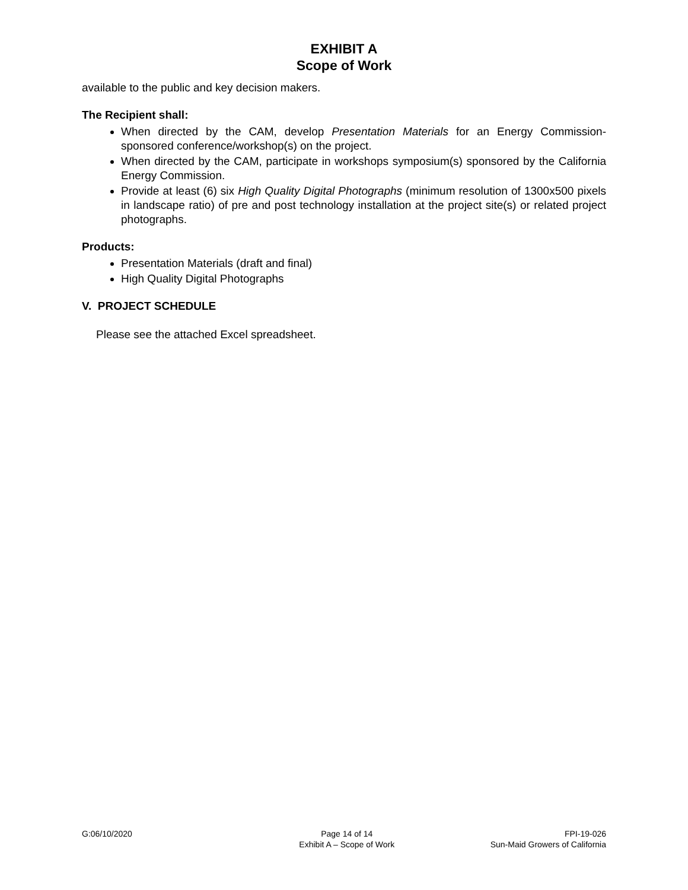EXHIBIT A
Scope of Work
available to the public and key decision makers.
The Recipient shall:
When directed by the CAM, develop Presentation Materials for an Energy Commission-sponsored conference/workshop(s) on the project.
When directed by the CAM, participate in workshops symposium(s) sponsored by the California Energy Commission.
Provide at least (6) six High Quality Digital Photographs (minimum resolution of 1300x500 pixels in landscape ratio) of pre and post technology installation at the project site(s) or related project photographs.
Products:
Presentation Materials (draft and final)
High Quality Digital Photographs
V. PROJECT SCHEDULE
Please see the attached Excel spreadsheet.
G:06/10/2020 Page 14 of 14
Exhibit A – Scope of Work
FPI-19-026
Sun-Maid Growers of California